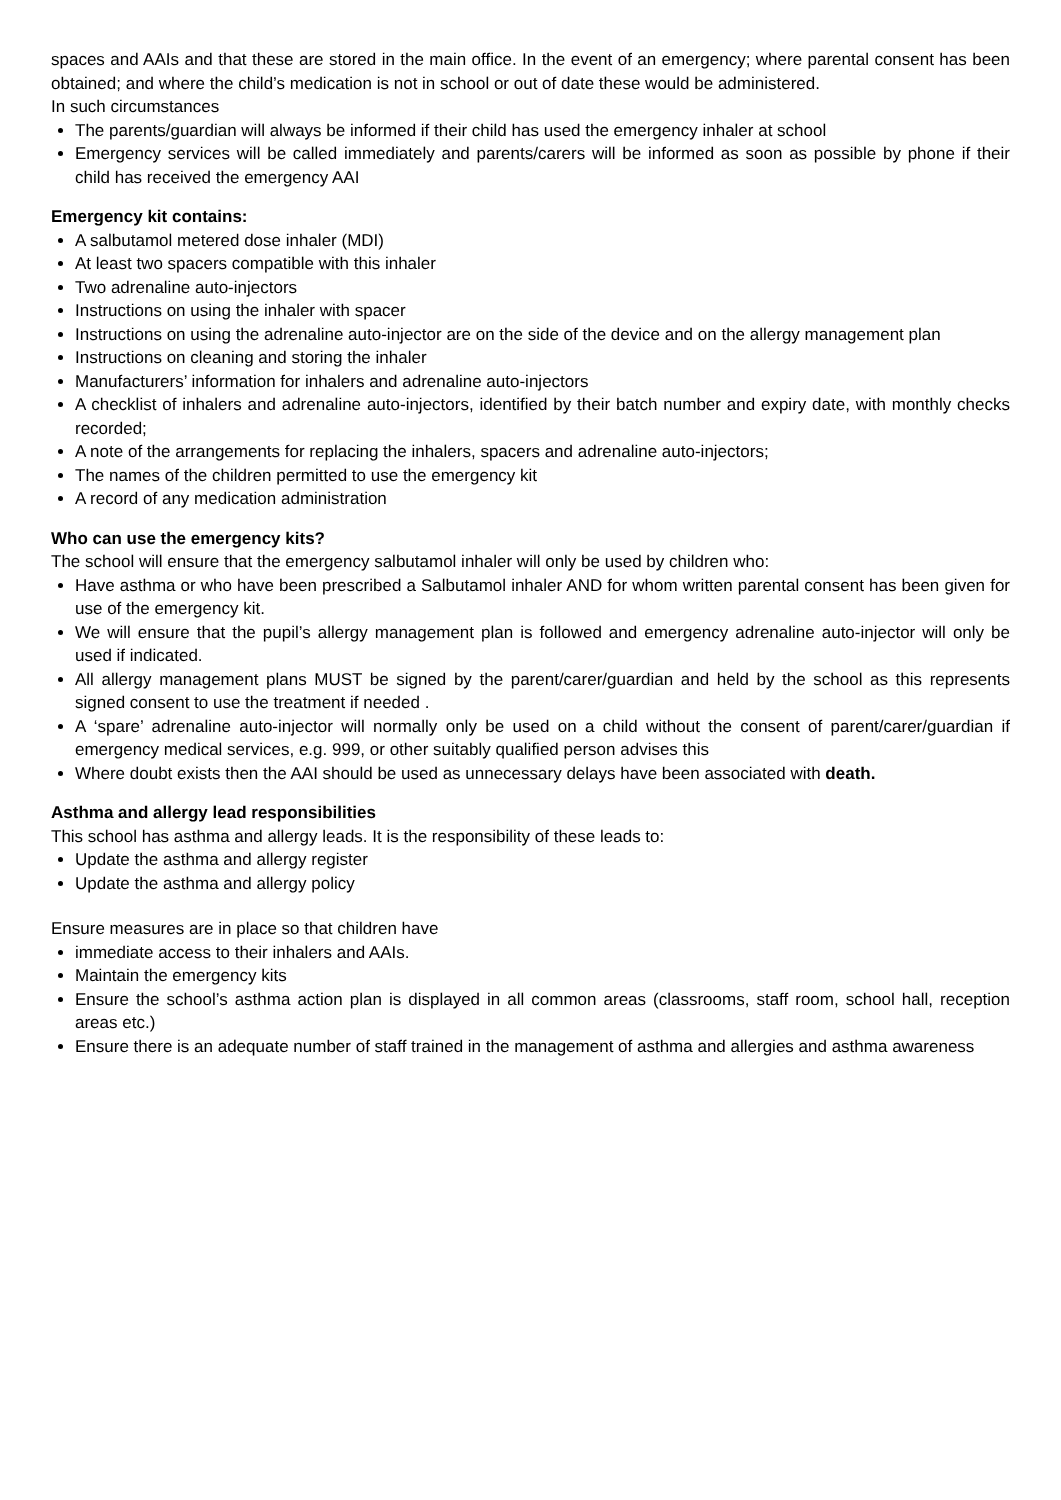spaces and AAIs and that these are stored in the main office. In the event of an emergency; where parental consent has been obtained; and where the child’s medication is not in school or out of date these would be administered.
In such circumstances
The parents/guardian will always be informed if their child has used the emergency inhaler at school
Emergency services will be called immediately and parents/carers will be informed as soon as possible by phone if their child has received the emergency AAI
Emergency kit contains:
A salbutamol metered dose inhaler (MDI)
At least two spacers compatible with this inhaler
Two adrenaline auto-injectors
Instructions on using the inhaler with spacer
Instructions on using the adrenaline auto-injector are on the side of the device and on the allergy management plan
Instructions on cleaning and storing the inhaler
Manufacturers’ information for inhalers and adrenaline auto-injectors
A checklist of inhalers and adrenaline auto-injectors, identified by their batch number and expiry date, with monthly checks recorded;
A note of the arrangements for replacing the inhalers, spacers and adrenaline auto-injectors;
The names of the children permitted to use the emergency kit
A record of any medication administration
Who can use the emergency kits?
The school will ensure that the emergency salbutamol inhaler will only be used by children who:
Have asthma or who have been prescribed a Salbutamol inhaler AND for whom written parental consent has been given for use of the emergency kit.
We will ensure that the pupil’s allergy management plan is followed and emergency adrenaline auto-injector will only be used if indicated.
All allergy management plans MUST be signed by the parent/carer/guardian and held by the school as this represents signed consent to use the treatment if needed .
A ‘spare’ adrenaline auto-injector will normally only be used on a child without the consent of parent/carer/guardian if emergency medical services, e.g. 999, or other suitably qualified person advises this
Where doubt exists then the AAI should be used as unnecessary delays have been associated with death.
Asthma and allergy lead responsibilities
This school has asthma and allergy leads. It is the responsibility of these leads to:
Update the asthma and allergy register
Update the asthma and allergy policy
Ensure measures are in place so that children have
immediate access to their inhalers and AAIs.
Maintain the emergency kits
Ensure the school’s asthma action plan is displayed in all common areas (classrooms, staff room, school hall, reception areas etc.)
Ensure there is an adequate number of staff trained in the management of asthma and allergies and asthma awareness